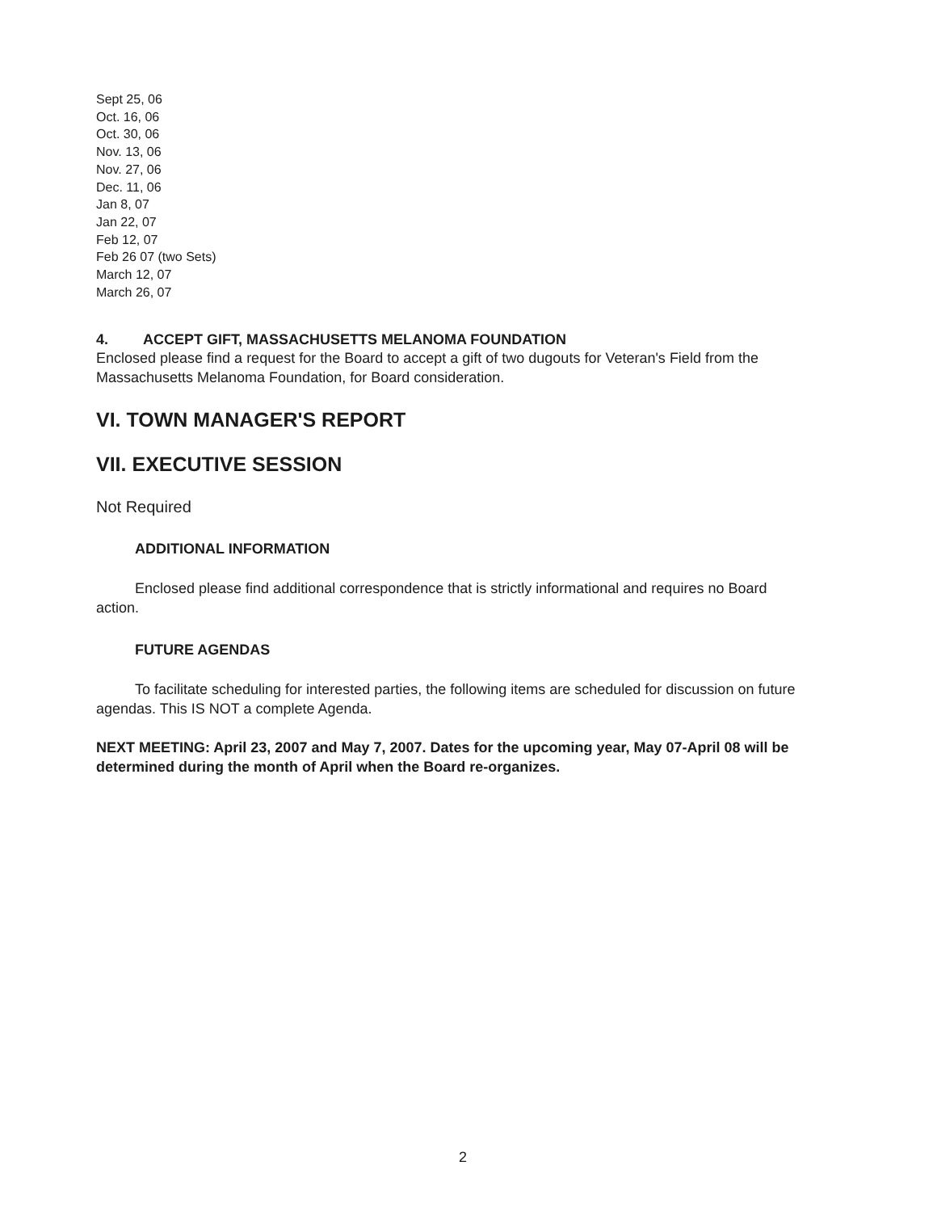Sept 25, 06
Oct. 16, 06
Oct. 30, 06
Nov. 13, 06
Nov. 27, 06
Dec. 11, 06
Jan 8, 07
Jan 22, 07
Feb 12, 07
Feb 26 07 (two Sets)
March 12, 07
March 26, 07
4. ACCEPT GIFT, MASSACHUSETTS MELANOMA FOUNDATION
Enclosed please find a request for the Board to accept a gift of two dugouts for Veteran's Field from the Massachusetts Melanoma Foundation, for Board consideration.
VI. TOWN MANAGER'S REPORT
VII. EXECUTIVE SESSION
Not Required
ADDITIONAL INFORMATION
Enclosed please find additional correspondence that is strictly informational and requires no Board action.
FUTURE AGENDAS
To facilitate scheduling for interested parties, the following items are scheduled for discussion on future agendas. This IS NOT a complete Agenda.
NEXT MEETING: April 23, 2007 and May 7, 2007. Dates for the upcoming year, May 07-April 08 will be determined during the month of April when the Board re-organizes.
2